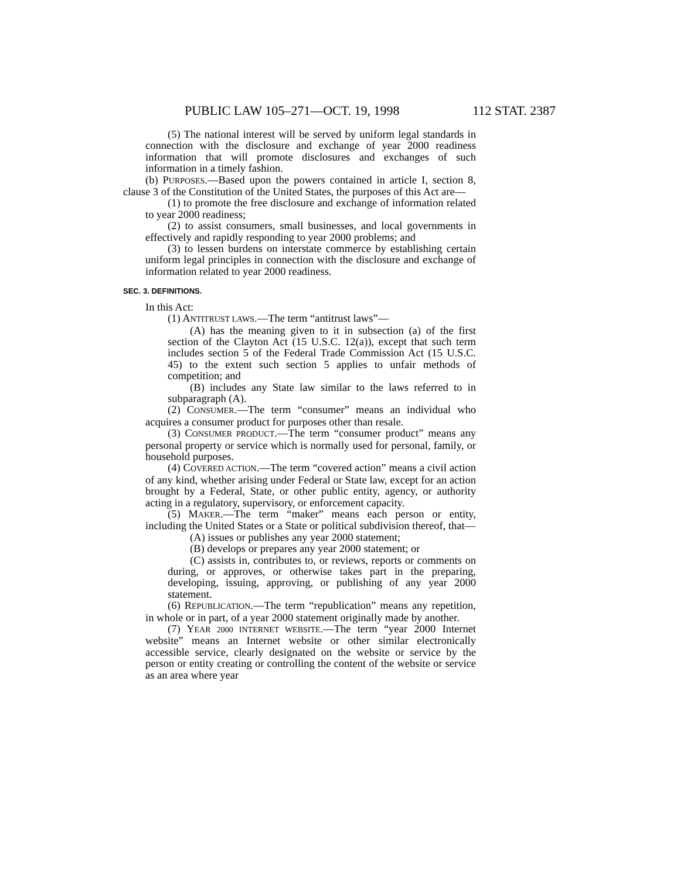PUBLIC LAW 105–271—OCT. 19, 1998 112 STAT. 2387
(5) The national interest will be served by uniform legal standards in connection with the disclosure and exchange of year 2000 readiness information that will promote disclosures and exchanges of such information in a timely fashion.
(b) PURPOSES.—Based upon the powers contained in article I, section 8, clause 3 of the Constitution of the United States, the purposes of this Act are—
(1) to promote the free disclosure and exchange of information related to year 2000 readiness;
(2) to assist consumers, small businesses, and local governments in effectively and rapidly responding to year 2000 problems; and
(3) to lessen burdens on interstate commerce by establishing certain uniform legal principles in connection with the disclosure and exchange of information related to year 2000 readiness.
SEC. 3. DEFINITIONS.
In this Act:
(1) ANTITRUST LAWS.—The term “antitrust laws”—
(A) has the meaning given to it in subsection (a) of the first section of the Clayton Act (15 U.S.C. 12(a)), except that such term includes section 5 of the Federal Trade Commission Act (15 U.S.C. 45) to the extent such section 5 applies to unfair methods of competition; and
(B) includes any State law similar to the laws referred to in subparagraph (A).
(2) CONSUMER.—The term “consumer” means an individual who acquires a consumer product for purposes other than resale.
(3) CONSUMER PRODUCT.—The term “consumer product” means any personal property or service which is normally used for personal, family, or household purposes.
(4) COVERED ACTION.—The term “covered action” means a civil action of any kind, whether arising under Federal or State law, except for an action brought by a Federal, State, or other public entity, agency, or authority acting in a regulatory, supervisory, or enforcement capacity.
(5) MAKER.—The term “maker” means each person or entity, including the United States or a State or political subdivision thereof, that—
(A) issues or publishes any year 2000 statement;
(B) develops or prepares any year 2000 statement; or
(C) assists in, contributes to, or reviews, reports or comments on during, or approves, or otherwise takes part in the preparing, developing, issuing, approving, or publishing of any year 2000 statement.
(6) REPUBLICATION.—The term “republication” means any repetition, in whole or in part, of a year 2000 statement originally made by another.
(7) YEAR 2000 INTERNET WEBSITE.—The term “year 2000 Internet website” means an Internet website or other similar electronically accessible service, clearly designated on the website or service by the person or entity creating or controlling the content of the website or service as an area where year